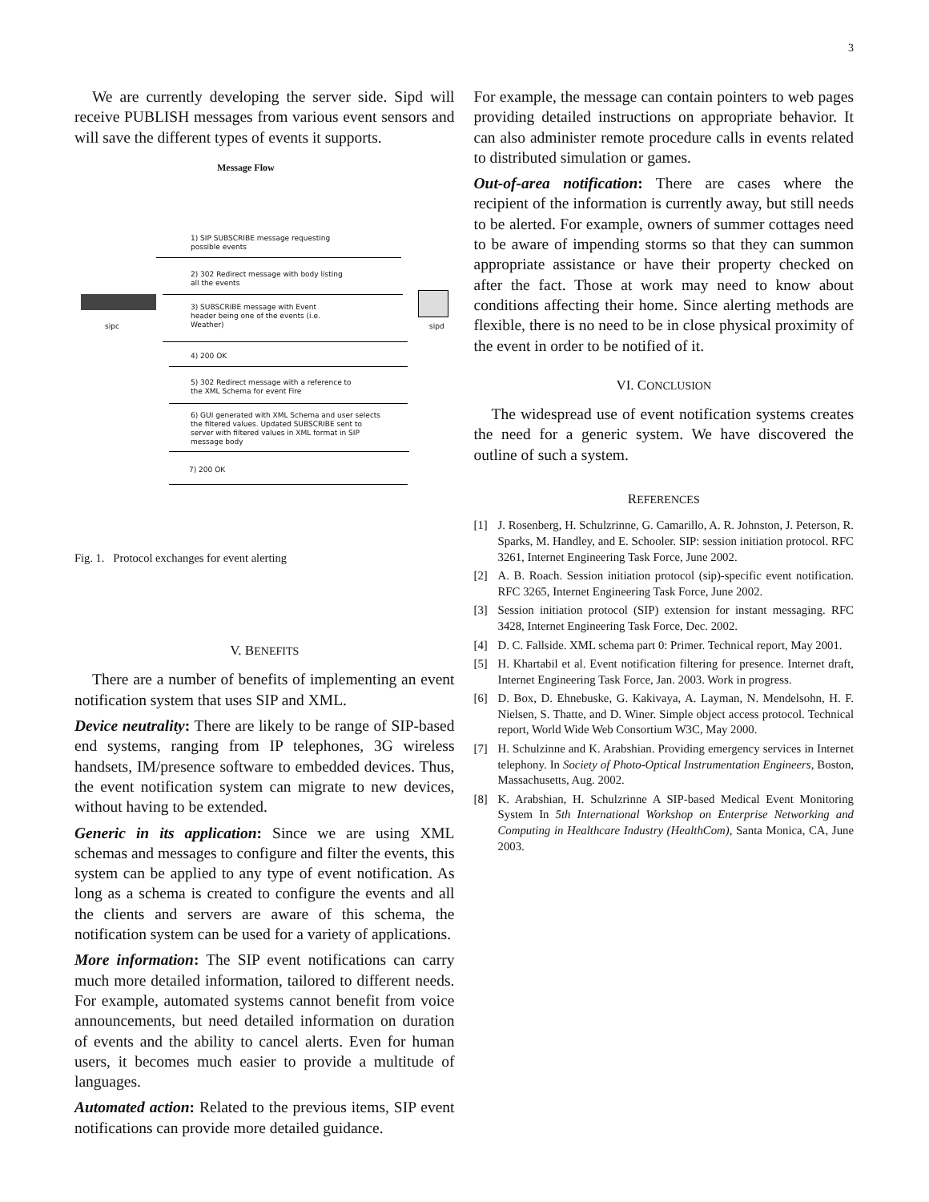3
We are currently developing the server side. Sipd will receive PUBLISH messages from various event sensors and will save the different types of events it supports.
Message Flow
1) SIP SUBSCRIBE message requesting
possible events
2) 302 Redirect message with body listing
all the events
sipc sipd
3) SUBSCRIBE message with Event
header being one of the events (i.e.
Weather)
4) 200 OK
5) 302 Redirect message with a reference to
the XML Schema for event Fire
6) GUI generated with XML Schema and user selects
the filtered values. Updated SUBSCRIBE sent to
server with filtered values in XML format in SIP
message body
7) 200 OK
Fig. 1. Protocol exchanges for event alerting
V. BENEFITS
There are a number of benefits of implementing an event notification system that uses SIP and XML.
Device neutrality: There are likely to be range of SIP-based end systems, ranging from IP telephones, 3G wireless handsets, IM/presence software to embedded devices. Thus, the event notification system can migrate to new devices, without having to be extended.
Generic in its application: Since we are using XML schemas and messages to configure and filter the events, this system can be applied to any type of event notification. As long as a schema is created to configure the events and all the clients and servers are aware of this schema, the notification system can be used for a variety of applications.
More information: The SIP event notifications can carry much more detailed information, tailored to different needs. For example, automated systems cannot benefit from voice announcements, but need detailed information on duration of events and the ability to cancel alerts. Even for human users, it becomes much easier to provide a multitude of languages.
Automated action: Related to the previous items, SIP event notifications can provide more detailed guidance.
For example, the message can contain pointers to web pages providing detailed instructions on appropriate behavior. It can also administer remote procedure calls in events related to distributed simulation or games.
Out-of-area notification: There are cases where the recipient of the information is currently away, but still needs to be alerted. For example, owners of summer cottages need to be aware of impending storms so that they can summon appropriate assistance or have their property checked on after the fact. Those at work may need to know about conditions affecting their home. Since alerting methods are flexible, there is no need to be in close physical proximity of the event in order to be notified of it.
VI. CONCLUSION
The widespread use of event notification systems creates the need for a generic system. We have discovered the outline of such a system.
REFERENCES
[1] J. Rosenberg, H. Schulzrinne, G. Camarillo, A. R. Johnston, J. Peterson, R. Sparks, M. Handley, and E. Schooler. SIP: session initiation protocol. RFC 3261, Internet Engineering Task Force, June 2002.
[2] A. B. Roach. Session initiation protocol (sip)-specific event notification. RFC 3265, Internet Engineering Task Force, June 2002.
[3] Session initiation protocol (SIP) extension for instant messaging. RFC 3428, Internet Engineering Task Force, Dec. 2002.
[4] D. C. Fallside. XML schema part 0: Primer. Technical report, May 2001.
[5] H. Khartabil et al. Event notification filtering for presence. Internet draft, Internet Engineering Task Force, Jan. 2003. Work in progress.
[6] D. Box, D. Ehnebuske, G. Kakivaya, A. Layman, N. Mendelsohn, H. F. Nielsen, S. Thatte, and D. Winer. Simple object access protocol. Technical report, World Wide Web Consortium W3C, May 2000.
[7] H. Schulzinne and K. Arabshian. Providing emergency services in Internet telephony. In Society of Photo-Optical Instrumentation Engineers, Boston, Massachusetts, Aug. 2002.
[8] K. Arabshian, H. Schulzrinne A SIP-based Medical Event Monitoring System In 5th International Workshop on Enterprise Networking and Computing in Healthcare Industry (HealthCom), Santa Monica, CA, June 2003.